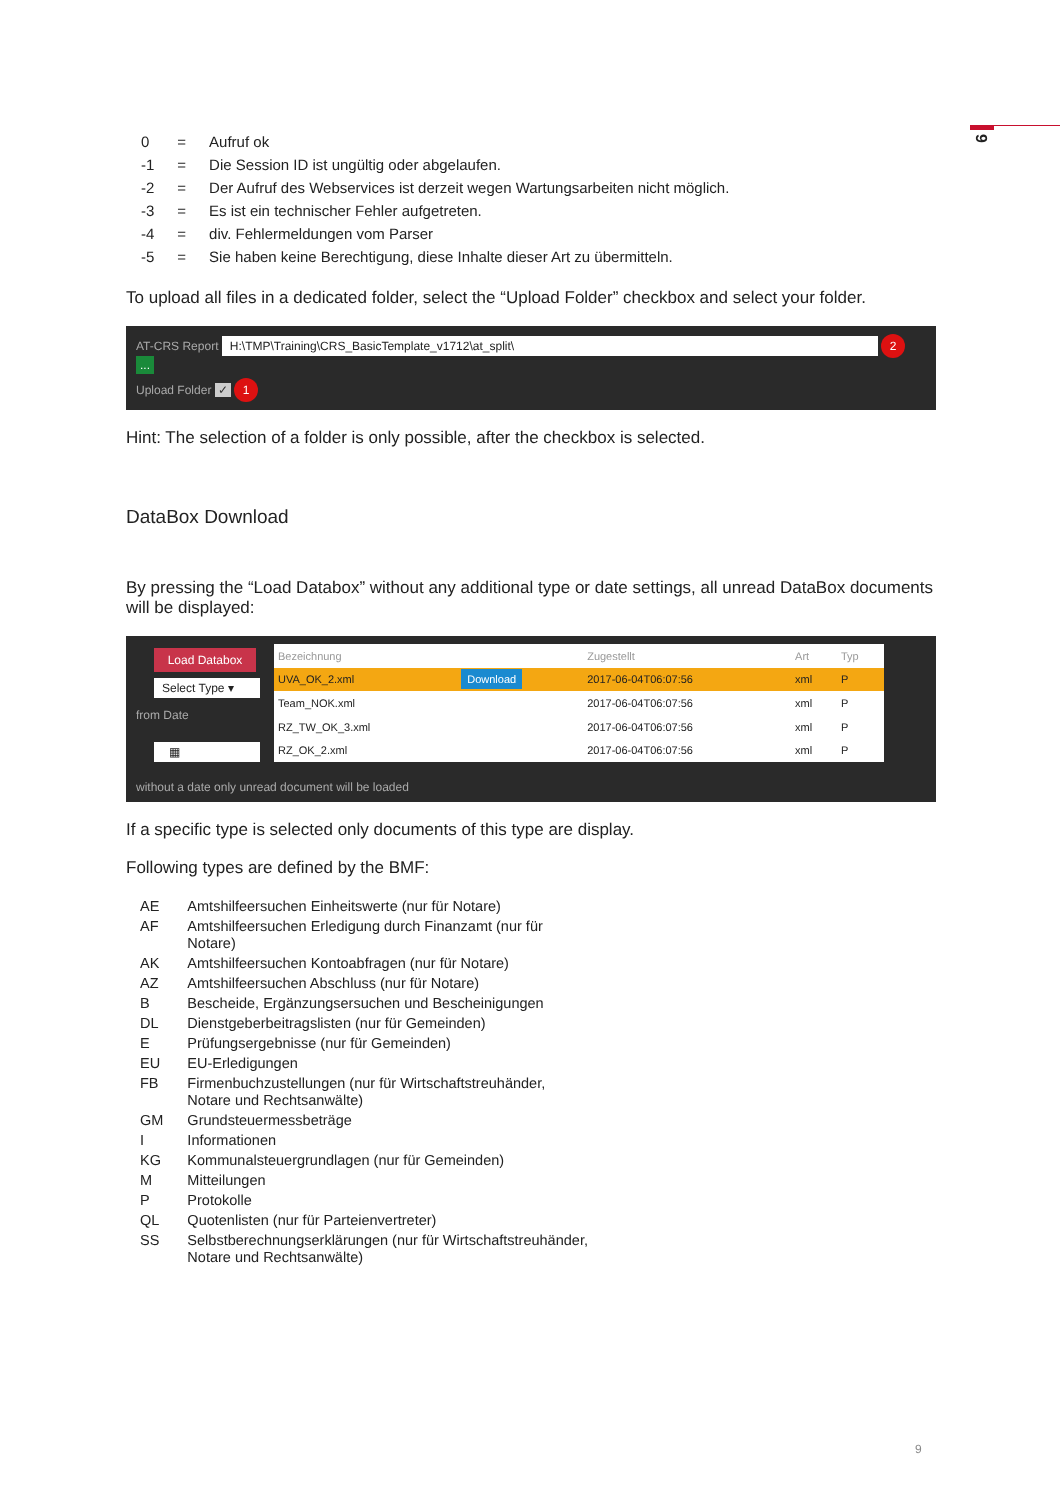9
| 0 | = | Aufruf ok |
| -1 | = | Die Session ID ist ungültig oder abgelaufen. |
| -2 | = | Der Aufruf des Webservices ist derzeit wegen Wartungsarbeiten nicht möglich. |
| -3 | = | Es ist ein technischer Fehler aufgetreten. |
| -4 | = | div. Fehlermeldungen vom Parser |
| -5 | = | Sie haben keine Berechtigung, diese Inhalte dieser Art zu übermitteln. |
To upload all files in a dedicated folder, select the “Upload Folder” checkbox and select your folder.
AT-CRS Report H:\TMP\Training\CRS_BasicTemplate_v1712\at_split\ 2 ...
Upload Folder ✓ 1
Hint: The selection of a folder is only possible, after the checkbox is selected.
DataBox Download
By pressing the “Load Databox” without any additional type or date settings, all unread DataBox documents will be displayed:
Load Databox
Select Type ▾
from Date
▦
| Bezeichnung | | Zugestellt | Art | Typ |
| --- | --- | --- | --- | --- |
| UVA_OK_2.xml | Download | 2017-06-04T06:07:56 | xml | P |
| Team_NOK.xml | | 2017-06-04T06:07:56 | xml | P |
| RZ_TW_OK_3.xml | | 2017-06-04T06:07:56 | xml | P |
| RZ_OK_2.xml | | 2017-06-04T06:07:56 | xml | P |
without a date only unread document will be loaded
If a specific type is selected only documents of this type are display.
Following types are defined by the BMF:
| AE | Amtshilfeersuchen Einheitswerte (nur für Notare) |
| AF | Amtshilfeersuchen Erledigung durch Finanzamt (nur für Notare) |
| AK | Amtshilfeersuchen Kontoabfragen (nur für Notare) |
| AZ | Amtshilfeersuchen Abschluss (nur für Notare) |
| B | Bescheide, Ergänzungsersuchen und Bescheinigungen |
| DL | Dienstgeberbeitragslisten (nur für Gemeinden) |
| E | Prüfungsergebnisse (nur für Gemeinden) |
| EU | EU-Erledigungen |
| FB | Firmenbuchzustellungen (nur für Wirtschaftstreuhänder, Notare und Rechtsanwälte) |
| GM | Grundsteuermessbeträge |
| I | Informationen |
| KG | Kommunalsteuergrundlagen (nur für Gemeinden) |
| M | Mitteilungen |
| P | Protokolle |
| QL | Quotenlisten (nur für Parteienvertreter) |
| SS | Selbstberechnungserklärungen (nur für Wirtschaftstreuhänder, Notare und Rechtsanwälte) |
9